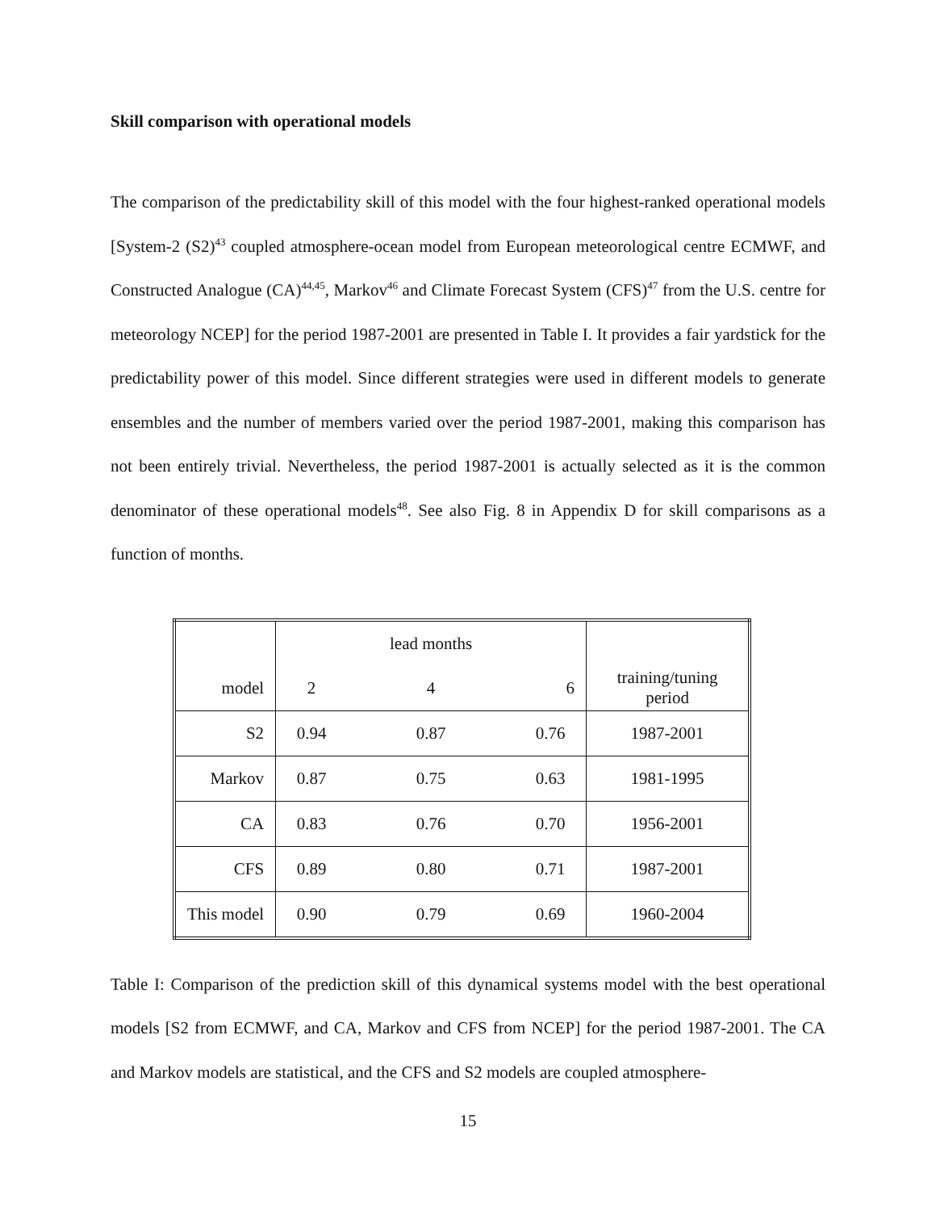Skill comparison with operational models
The comparison of the predictability skill of this model with the four highest-ranked operational models [System-2 (S2)<sup>43</sup> coupled atmosphere-ocean model from European meteorological centre ECMWF, and Constructed Analogue (CA)<sup>44,45</sup>, Markov<sup>46</sup> and Climate Forecast System (CFS)<sup>47</sup> from the U.S. centre for meteorology NCEP] for the period 1987-2001 are presented in Table I. It provides a fair yardstick for the predictability power of this model. Since different strategies were used in different models to generate ensembles and the number of members varied over the period 1987-2001, making this comparison has not been entirely trivial. Nevertheless, the period 1987-2001 is actually selected as it is the common denominator of these operational models<sup>48</sup>. See also Fig. 8 in Appendix D for skill comparisons as a function of months.
| | lead months | | | |
| model | 2 | 4 | 6 | training/tuning period |
| S2 | 0.94 | 0.87 | 0.76 | 1987-2001 |
| Markov | 0.87 | 0.75 | 0.63 | 1981-1995 |
| CA | 0.83 | 0.76 | 0.70 | 1956-2001 |
| CFS | 0.89 | 0.80 | 0.71 | 1987-2001 |
| This model | 0.90 | 0.79 | 0.69 | 1960-2004 |
Table I: Comparison of the prediction skill of this dynamical systems model with the best operational models [S2 from ECMWF, and CA, Markov and CFS from NCEP] for the period 1987-2001. The CA and Markov models are statistical, and the CFS and S2 models are coupled atmosphere-
15